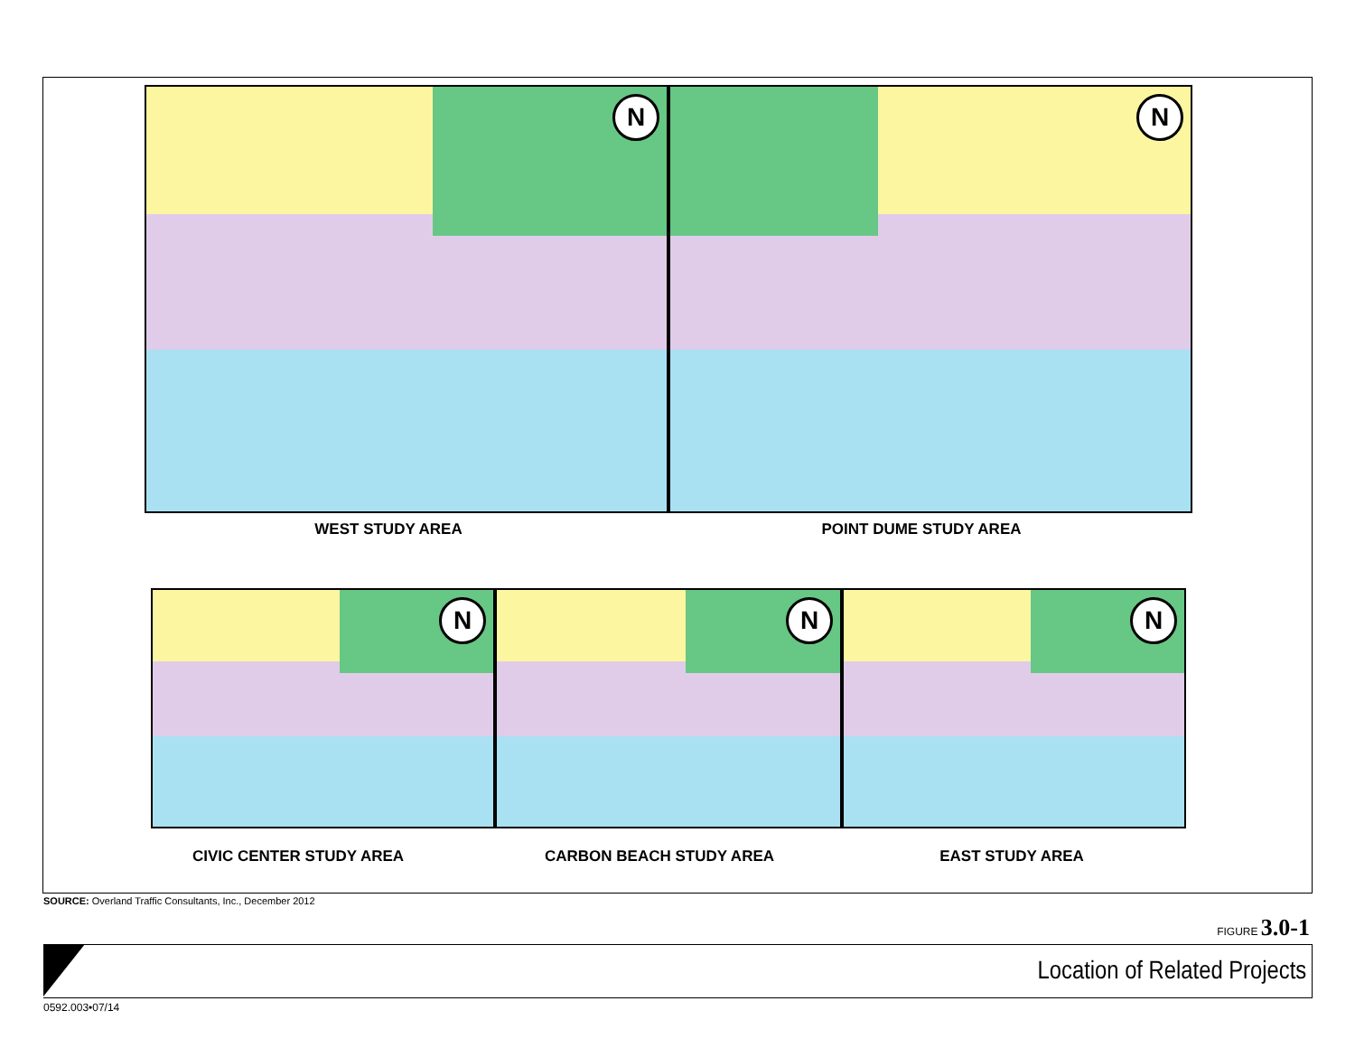N
N
WEST STUDY AREA POINT DUME STUDY AREA
N
N
N
CIVIC CENTER STUDY AREA CARBON BEACH STUDY AREA EAST STUDY AREA
SOURCE: Overland Traffic Consultants, Inc., December 2012
FIGURE 3.0-1
Location of Related Projects
0592.003•07/14